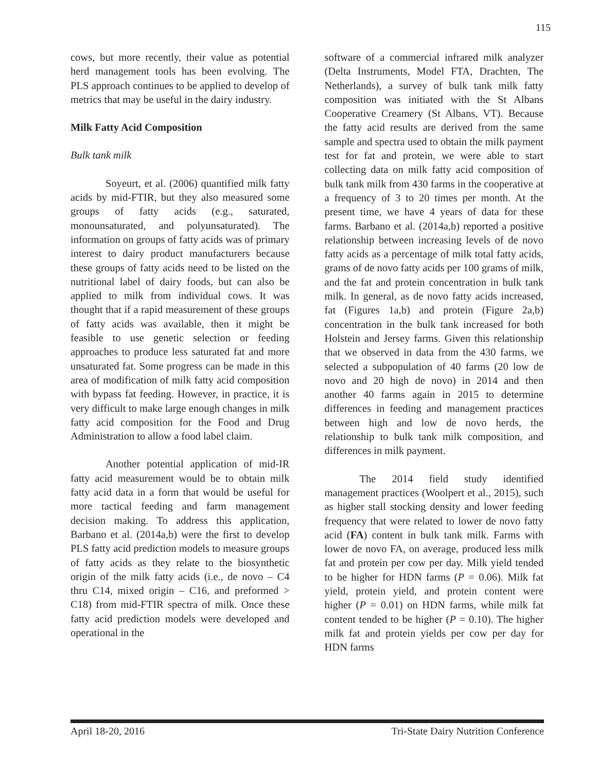115
cows, but more recently, their value as potential herd management tools has been evolving. The PLS approach continues to be applied to develop of metrics that may be useful in the dairy industry.
Milk Fatty Acid Composition
Bulk tank milk
Soyeurt, et al. (2006) quantified milk fatty acids by mid-FTIR, but they also measured some groups of fatty acids (e.g., saturated, monounsaturated, and polyunsaturated). The information on groups of fatty acids was of primary interest to dairy product manufacturers because these groups of fatty acids need to be listed on the nutritional label of dairy foods, but can also be applied to milk from individual cows. It was thought that if a rapid measurement of these groups of fatty acids was available, then it might be feasible to use genetic selection or feeding approaches to produce less saturated fat and more unsaturated fat. Some progress can be made in this area of modification of milk fatty acid composition with bypass fat feeding. However, in practice, it is very difficult to make large enough changes in milk fatty acid composition for the Food and Drug Administration to allow a food label claim.
Another potential application of mid-IR fatty acid measurement would be to obtain milk fatty acid data in a form that would be useful for more tactical feeding and farm management decision making. To address this application, Barbano et al. (2014a,b) were the first to develop PLS fatty acid prediction models to measure groups of fatty acids as they relate to the biosynthetic origin of the milk fatty acids (i.e., de novo – C4 thru C14, mixed origin – C16, and preformed > C18) from mid-FTIR spectra of milk. Once these fatty acid prediction models were developed and operational in the
software of a commercial infrared milk analyzer (Delta Instruments, Model FTA, Drachten, The Netherlands), a survey of bulk tank milk fatty composition was initiated with the St Albans Cooperative Creamery (St Albans, VT). Because the fatty acid results are derived from the same sample and spectra used to obtain the milk payment test for fat and protein, we were able to start collecting data on milk fatty acid composition of bulk tank milk from 430 farms in the cooperative at a frequency of 3 to 20 times per month. At the present time, we have 4 years of data for these farms. Barbano et al. (2014a,b) reported a positive relationship between increasing levels of de novo fatty acids as a percentage of milk total fatty acids, grams of de novo fatty acids per 100 grams of milk, and the fat and protein concentration in bulk tank milk. In general, as de novo fatty acids increased, fat (Figures 1a,b) and protein (Figure 2a,b) concentration in the bulk tank increased for both Holstein and Jersey farms. Given this relationship that we observed in data from the 430 farms, we selected a subpopulation of 40 farms (20 low de novo and 20 high de novo) in 2014 and then another 40 farms again in 2015 to determine differences in feeding and management practices between high and low de novo herds, the relationship to bulk tank milk composition, and differences in milk payment.
The 2014 field study identified management practices (Woolpert et al., 2015), such as higher stall stocking density and lower feeding frequency that were related to lower de novo fatty acid (FA) content in bulk tank milk. Farms with lower de novo FA, on average, produced less milk fat and protein per cow per day. Milk yield tended to be higher for HDN farms (P = 0.06). Milk fat yield, protein yield, and protein content were higher (P = 0.01) on HDN farms, while milk fat content tended to be higher (P = 0.10). The higher milk fat and protein yields per cow per day for HDN farms
April 18-20, 2016 Tri-State Dairy Nutrition Conference